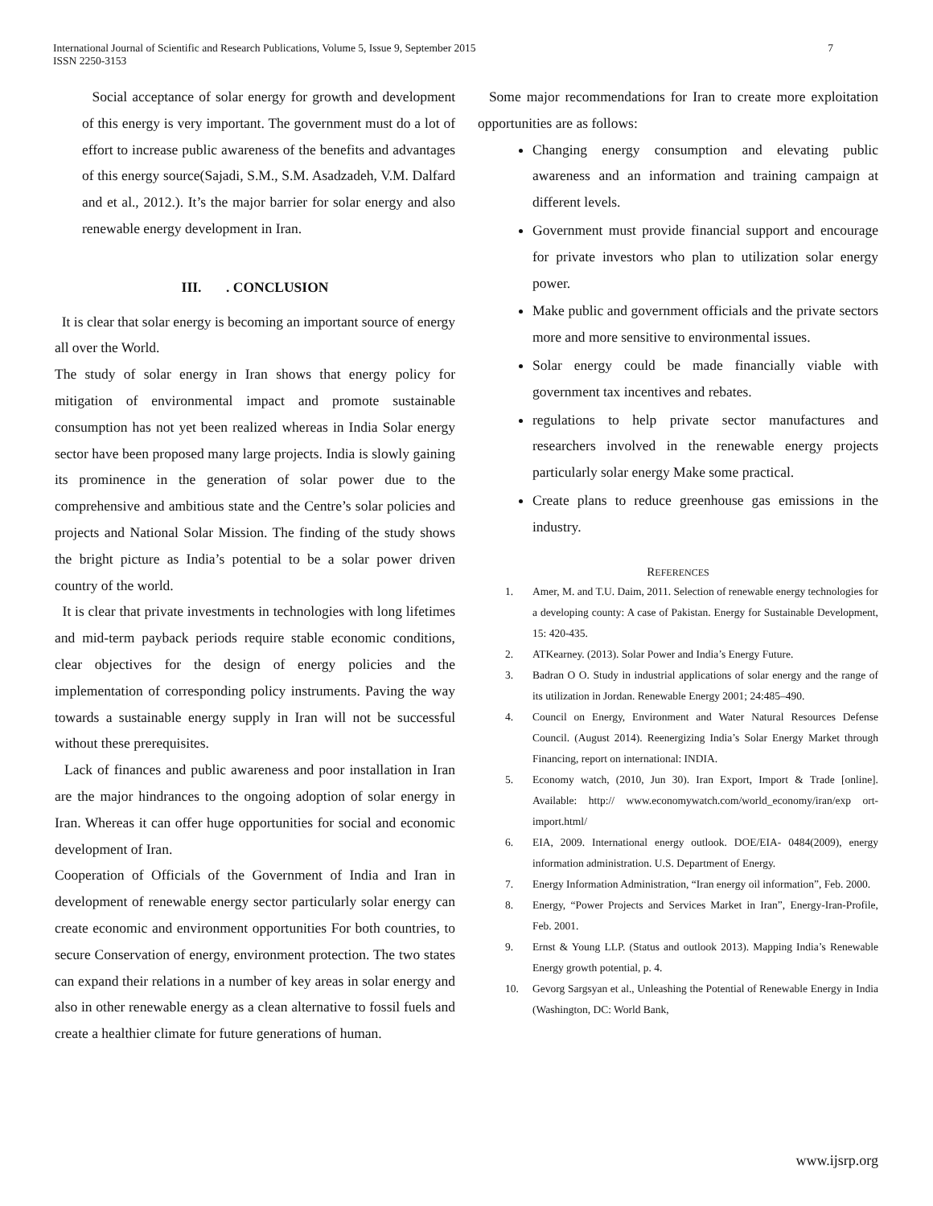International Journal of Scientific and Research Publications, Volume 5, Issue 9, September 2015
ISSN 2250-3153
7
Social acceptance of solar energy for growth and development of this energy is very important. The government must do a lot of effort to increase public awareness of the benefits and advantages of this energy source(Sajadi, S.M., S.M. Asadzadeh, V.M. Dalfard and et al., 2012.). It’s the major barrier for solar energy and also renewable energy development in Iran.
III. . CONCLUSION
It is clear that solar energy is becoming an important source of energy all over the World.
The study of solar energy in Iran shows that energy policy for mitigation of environmental impact and promote sustainable consumption has not yet been realized whereas in India Solar energy sector have been proposed many large projects. India is slowly gaining its prominence in the generation of solar power due to the comprehensive and ambitious state and the Centre’s solar policies and projects and National Solar Mission. The finding of the study shows the bright picture as India’s potential to be a solar power driven country of the world.
It is clear that private investments in technologies with long lifetimes and mid-term payback periods require stable economic conditions, clear objectives for the design of energy policies and the implementation of corresponding policy instruments. Paving the way towards a sustainable energy supply in Iran will not be successful without these prerequisites.
Lack of finances and public awareness and poor installation in Iran are the major hindrances to the ongoing adoption of solar energy in Iran. Whereas it can offer huge opportunities for social and economic development of Iran.
Cooperation of Officials of the Government of India and Iran in development of renewable energy sector particularly solar energy can create economic and environment opportunities For both countries, to secure Conservation of energy, environment protection. The two states can expand their relations in a number of key areas in solar energy and also in other renewable energy as a clean alternative to fossil fuels and create a healthier climate for future generations of human.
Some major recommendations for Iran to create more exploitation opportunities are as follows:
Changing energy consumption and elevating public awareness and an information and training campaign at different levels.
Government must provide financial support and encourage for private investors who plan to utilization solar energy power.
Make public and government officials and the private sectors more and more sensitive to environmental issues.
Solar energy could be made financially viable with government tax incentives and rebates.
regulations to help private sector manufactures and researchers involved in the renewable energy projects particularly solar energy Make some practical.
Create plans to reduce greenhouse gas emissions in the industry.
REFERENCES
1. Amer, M. and T.U. Daim, 2011. Selection of renewable energy technologies for a developing county: A case of Pakistan. Energy for Sustainable Development, 15: 420-435.
2. ATKearney. (2013). Solar Power and India’s Energy Future.
3. Badran O O. Study in industrial applications of solar energy and the range of its utilization in Jordan. Renewable Energy 2001; 24:485–490.
4. Council on Energy, Environment and Water Natural Resources Defense Council. (August 2014). Reenergizing India’s Solar Energy Market through Financing, report on international: INDIA.
5. Economy watch, (2010, Jun 30). Iran Export, Import & Trade [online]. Available: http:// www.economywatch.com/world_economy/iran/exp ort-import.html/
6. EIA, 2009. International energy outlook. DOE/EIA- 0484(2009), energy information administration. U.S. Department of Energy.
7. Energy Information Administration, “Iran energy oil information”, Feb. 2000.
8. Energy, “Power Projects and Services Market in Iran”, Energy-Iran-Profile, Feb. 2001.
9. Ernst & Young LLP. (Status and outlook 2013). Mapping India’s Renewable Energy growth potential, p. 4.
10. Gevorg Sargsyan et al., Unleashing the Potential of Renewable Energy in India (Washington, DC: World Bank,
www.ijsrp.org